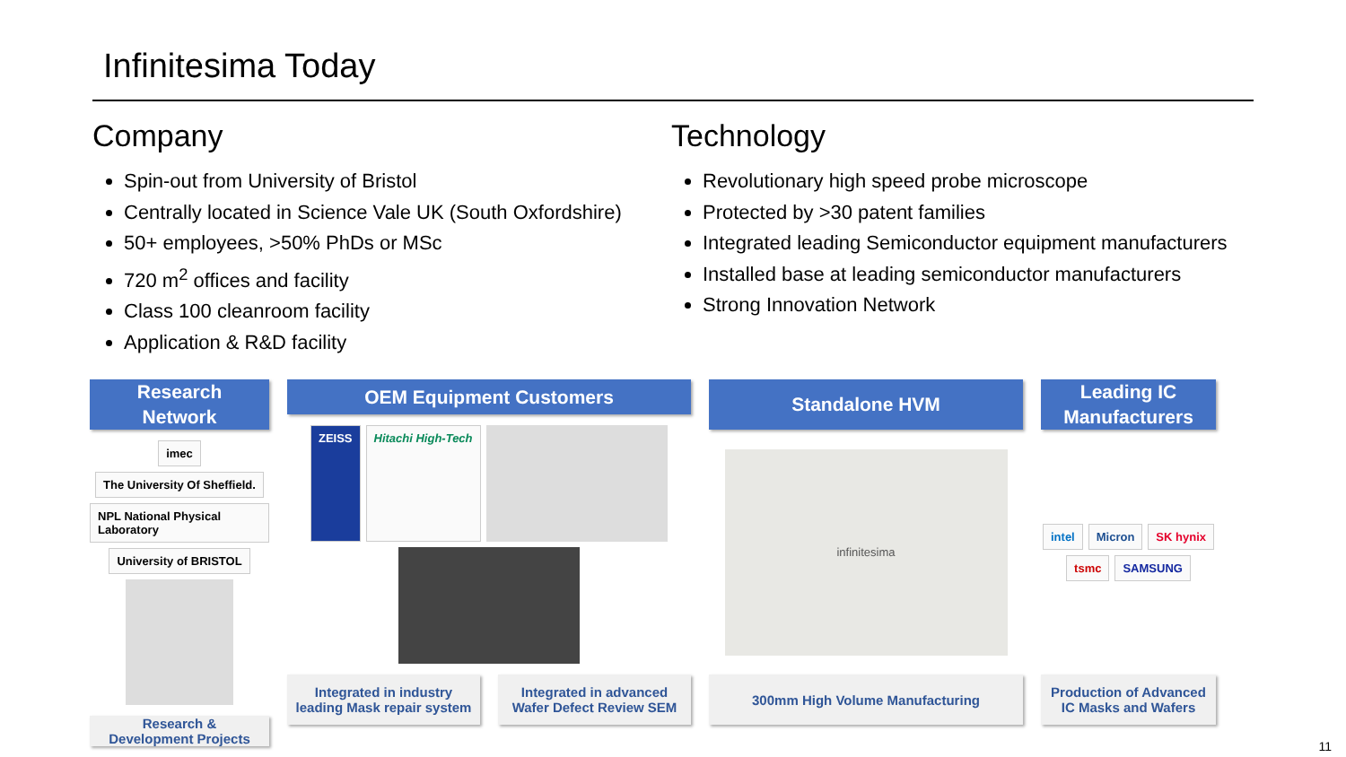Infinitesima Today
Company
Spin-out from University of Bristol
Centrally located in Science Vale UK (South Oxfordshire)
50+ employees, >50% PhDs or MSc
720 m<sup>2</sup> offices and facility
Class 100 cleanroom facility
Application & R&D facility
Technology
Revolutionary high speed probe microscope
Protected by >30 patent families
Integrated leading Semiconductor equipment manufacturers
Installed base at leading semiconductor manufacturers
Strong Innovation Network
Research
Network
imec The University Of Sheffield. NPL National Physical Laboratory University of BRISTOL
Research &
Development Projects
OEM Equipment Customers
ZEISS Hitachi High-Tech
Integrated in industry
leading Mask repair system
Integrated in advanced
Wafer Defect Review SEM
Standalone HVM
infinitesima
300mm High Volume Manufacturing
Leading IC
Manufacturers
intel Micron SK hynix tsmc SAMSUNG
Production of Advanced
IC Masks and Wafers
11